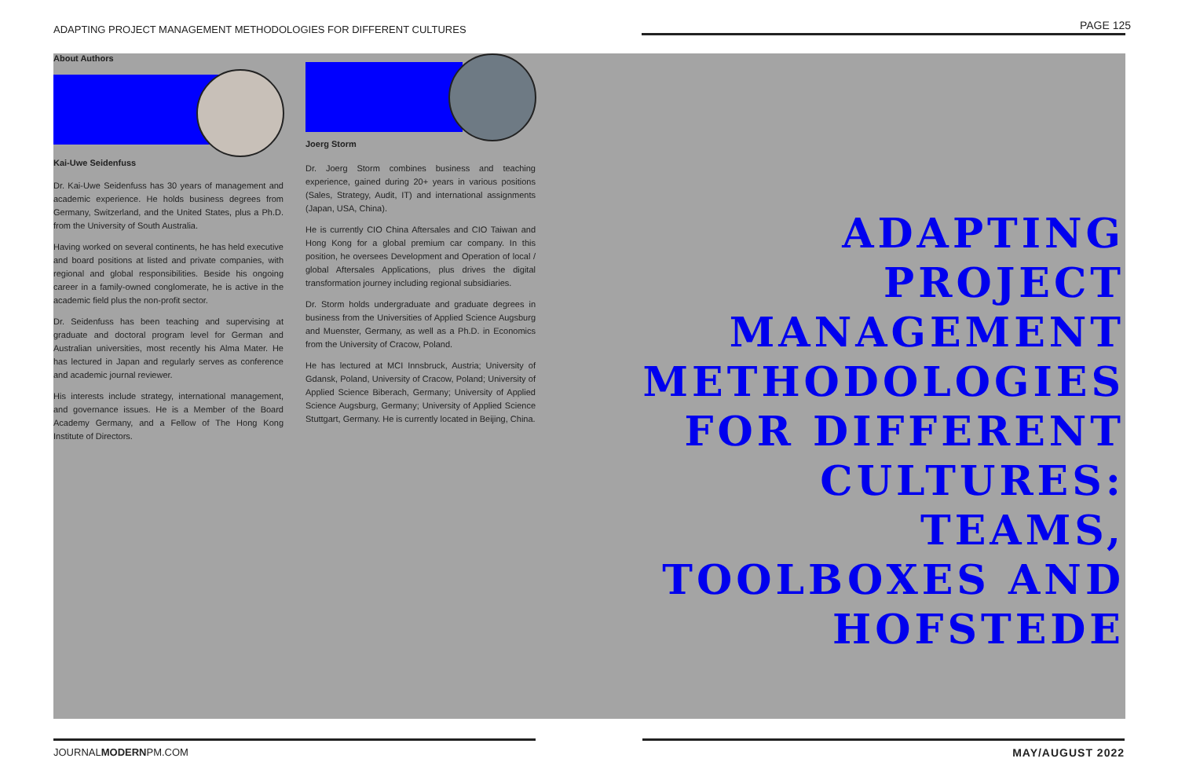ADAPTING PROJECT MANAGEMENT METHODOLOGIES FOR DIFFERENT CULTURES PAGE 125
About Authors
Kai-Uwe Seidenfuss
Dr. Kai-Uwe Seidenfuss has 30 years of management and academic experience. He holds business degrees from Germany, Switzerland, and the United States, plus a Ph.D. from the University of South Australia.
Having worked on several continents, he has held executive and board positions at listed and private companies, with regional and global responsibilities. Beside his ongoing career in a family-owned conglomerate, he is active in the academic field plus the non-profit sector.
Dr. Seidenfuss has been teaching and supervising at graduate and doctoral program level for German and Australian universities, most recently his Alma Mater. He has lectured in Japan and regularly serves as conference and academic journal reviewer.
His interests include strategy, international management, and governance issues. He is a Member of the Board Academy Germany, and a Fellow of The Hong Kong Institute of Directors.
Joerg Storm
Dr. Joerg Storm combines business and teaching experience, gained during 20+ years in various positions (Sales, Strategy, Audit, IT) and international assignments (Japan, USA, China).
He is currently CIO China Aftersales and CIO Taiwan and Hong Kong for a global premium car company. In this position, he oversees Development and Operation of local / global Aftersales Applications, plus drives the digital transformation journey including regional subsidiaries.
Dr. Storm holds undergraduate and graduate degrees in business from the Universities of Applied Science Augsburg and Muenster, Germany, as well as a Ph.D. in Economics from the University of Cracow, Poland.
He has lectured at MCI Innsbruck, Austria; University of Gdansk, Poland, University of Cracow, Poland; University of Applied Science Biberach, Germany; University of Applied Science Augsburg, Germany; University of Applied Science Stuttgart, Germany. He is currently located in Beijing, China.
ADAPTING PROJECT MANAGEMENT METHODOLOGIES FOR DIFFERENT CULTURES: TEAMS, TOOLBOXES AND HOFSTEDE
JOURNALMODERNPM.COM MAY/AUGUST 2022